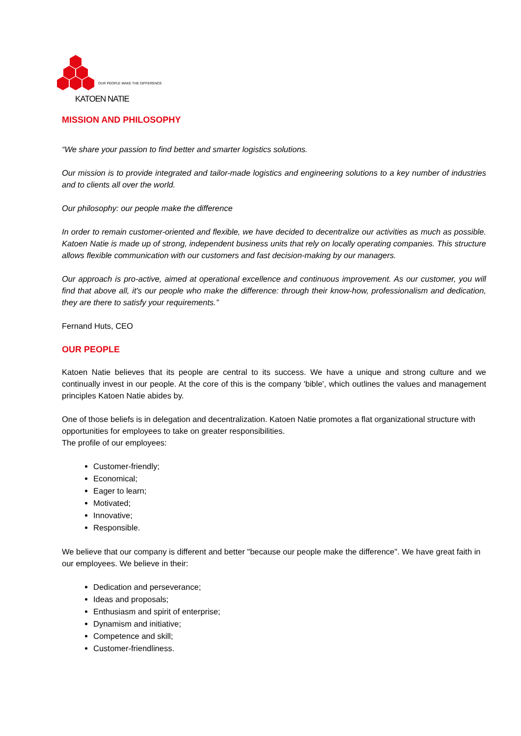OUR PEOPLE MAKE THE DIFFERENCE
KATOEN NATIE
MISSION AND PHILOSOPHY
“We share your passion to find better and smarter logistics solutions.
Our mission is to provide integrated and tailor-made logistics and engineering solutions to a key number of industries and to clients all over the world.
Our philosophy: our people make the difference
In order to remain customer-oriented and flexible, we have decided to decentralize our activities as much as possible. Katoen Natie is made up of strong, independent business units that rely on locally operating companies. This structure allows flexible communication with our customers and fast decision-making by our managers.
Our approach is pro-active, aimed at operational excellence and continuous improvement. As our customer, you will find that above all, it's our people who make the difference: through their know-how, professionalism and dedication, they are there to satisfy your requirements.”
Fernand Huts, CEO
OUR PEOPLE
Katoen Natie believes that its people are central to its success. We have a unique and strong culture and we continually invest in our people. At the core of this is the company 'bible', which outlines the values and management principles Katoen Natie abides by.
One of those beliefs is in delegation and decentralization. Katoen Natie promotes a flat organizational structure with opportunities for employees to take on greater responsibilities.
The profile of our employees:
Customer-friendly;
Economical;
Eager to learn;
Motivated;
Innovative;
Responsible.
We believe that our company is different and better "because our people make the difference". We have great faith in our employees. We believe in their:
Dedication and perseverance;
Ideas and proposals;
Enthusiasm and spirit of enterprise;
Dynamism and initiative;
Competence and skill;
Customer-friendliness.